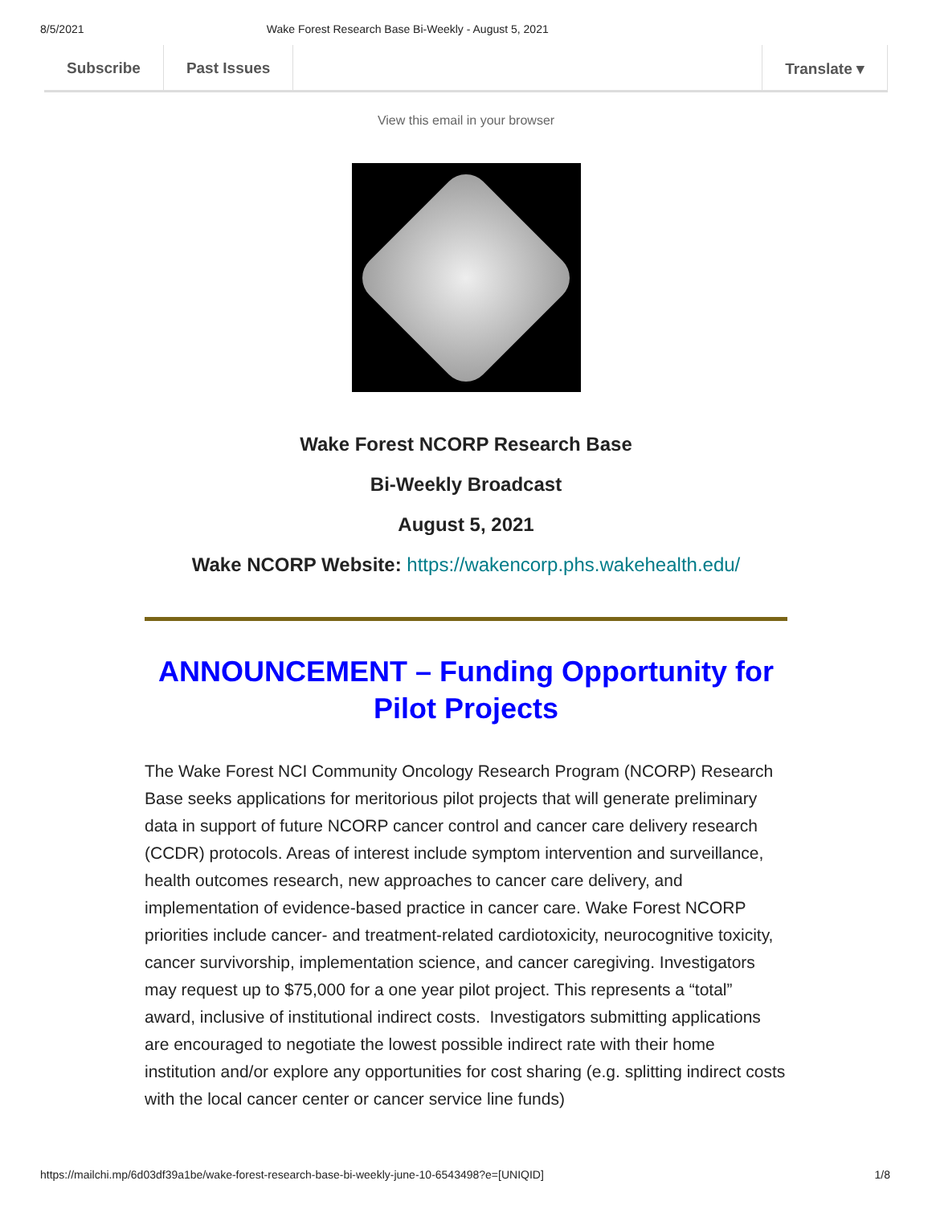8/5/2021 Wake Forest Research Base Bi-Weekly - August 5, 2021
Subscribe Past Issues Translate ▾
View this email in your browser
Wake Forest NCORP Research Base
Bi-Weekly Broadcast
August 5, 2021
Wake NCORP Website: https://wakencorp.phs.wakehealth.edu/
ANNOUNCEMENT – Funding Opportunity for Pilot Projects
The Wake Forest NCI Community Oncology Research Program (NCORP) Research Base seeks applications for meritorious pilot projects that will generate preliminary data in support of future NCORP cancer control and cancer care delivery research (CCDR) protocols. Areas of interest include symptom intervention and surveillance, health outcomes research, new approaches to cancer care delivery, and implementation of evidence-based practice in cancer care. Wake Forest NCORP priorities include cancer- and treatment-related cardiotoxicity, neurocognitive toxicity, cancer survivorship, implementation science, and cancer caregiving. Investigators may request up to $75,000 for a one year pilot project. This represents a “total” award, inclusive of institutional indirect costs. Investigators submitting applications are encouraged to negotiate the lowest possible indirect rate with their home institution and/or explore any opportunities for cost sharing (e.g. splitting indirect costs with the local cancer center or cancer service line funds)
https://mailchi.mp/6d03df39a1be/wake-forest-research-base-bi-weekly-june-10-6543498?e=[UNIQID] 1/8